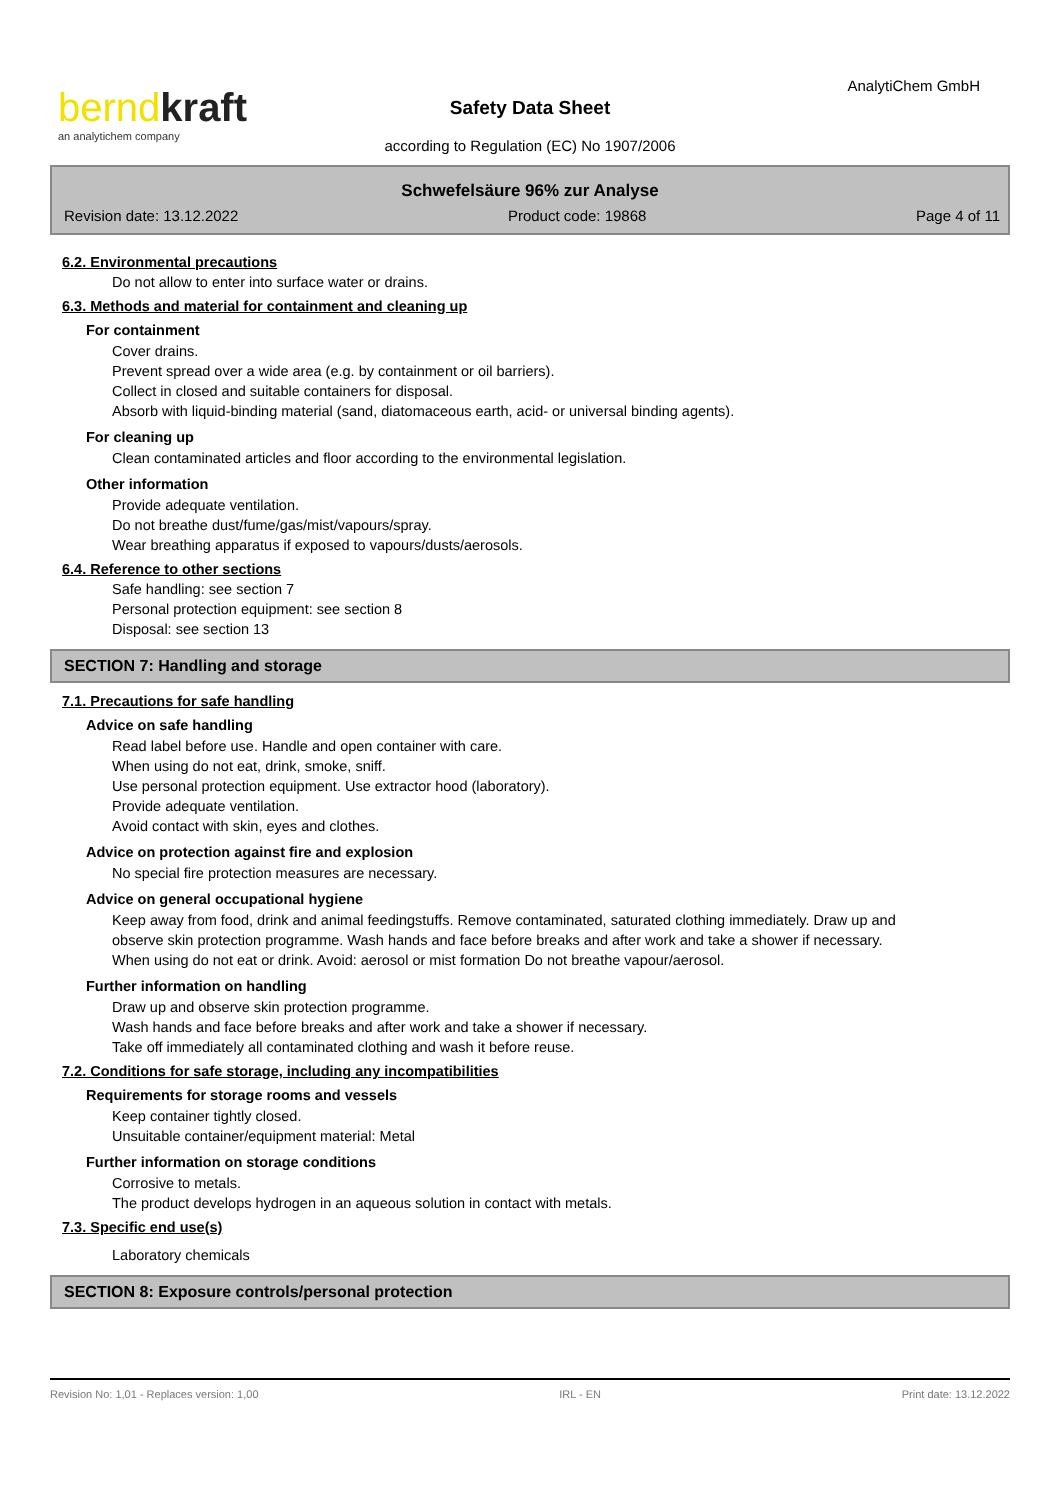berndkraft
an analytichem company
AnalytiChem GmbH
Safety Data Sheet
according to Regulation (EC) No 1907/2006
Schwefelsäure 96% zur Analyse
Revision date: 13.12.2022 Product code: 19868 Page 4 of 11
6.2. Environmental precautions
Do not allow to enter into surface water or drains.
6.3. Methods and material for containment and cleaning up
For containment
Cover drains.
Prevent spread over a wide area (e.g. by containment or oil barriers).
Collect in closed and suitable containers for disposal.
Absorb with liquid-binding material (sand, diatomaceous earth, acid- or universal binding agents).
For cleaning up
Clean contaminated articles and floor according to the environmental legislation.
Other information
Provide adequate ventilation.
Do not breathe dust/fume/gas/mist/vapours/spray.
Wear breathing apparatus if exposed to vapours/dusts/aerosols.
6.4. Reference to other sections
Safe handling: see section 7
Personal protection equipment: see section 8
Disposal: see section 13
SECTION 7: Handling and storage
7.1. Precautions for safe handling
Advice on safe handling
Read label before use. Handle and open container with care.
When using do not eat, drink, smoke, sniff.
Use personal protection equipment. Use extractor hood (laboratory).
Provide adequate ventilation.
Avoid contact with skin, eyes and clothes.
Advice on protection against fire and explosion
No special fire protection measures are necessary.
Advice on general occupational hygiene
Keep away from food, drink and animal feedingstuffs. Remove contaminated, saturated clothing immediately. Draw up and observe skin protection programme. Wash hands and face before breaks and after work and take a shower if necessary. When using do not eat or drink. Avoid: aerosol or mist formation Do not breathe vapour/aerosol.
Further information on handling
Draw up and observe skin protection programme.
Wash hands and face before breaks and after work and take a shower if necessary.
Take off immediately all contaminated clothing and wash it before reuse.
7.2. Conditions for safe storage, including any incompatibilities
Requirements for storage rooms and vessels
Keep container tightly closed.
Unsuitable container/equipment material: Metal
Further information on storage conditions
Corrosive to metals.
The product develops hydrogen in an aqueous solution in contact with metals.
7.3. Specific end use(s)
Laboratory chemicals
SECTION 8: Exposure controls/personal protection
Revision No: 1,01 - Replaces version: 1,00 IRL - EN Print date: 13.12.2022